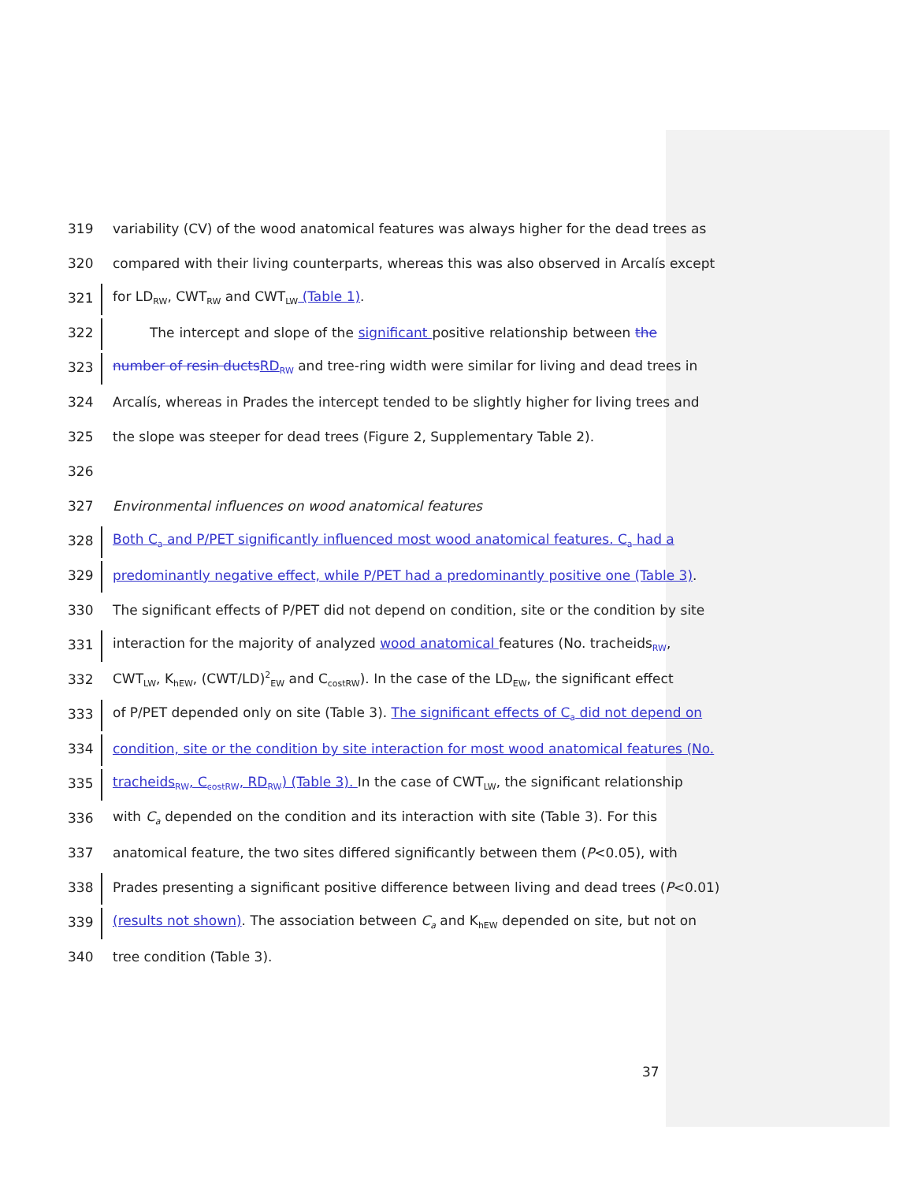319 variability (CV) of the wood anatomical features was always higher for the dead trees as
320 compared with their living counterparts, whereas this was also observed in Arcalís except
321 for LD<sub>RW</sub>, CWT<sub>RW</sub> and CWT<sub>LW</sub> (Table 1).
322 The intercept and slope of the significant positive relationship between the
323 number of resin ducts RD<sub>RW</sub> and tree-ring width were similar for living and dead trees in
324 Arcalís, whereas in Prades the intercept tended to be slightly higher for living trees and
325 the slope was steeper for dead trees (Figure 2, Supplementary Table 2).
326
327 Environmental influences on wood anatomical features
328 Both C<sub>a</sub> and P/PET significantly influenced most wood anatomical features. C<sub>a</sub> had a
329 predominantly negative effect, while P/PET had a predominantly positive one (Table 3).
330 The significant effects of P/PET did not depend on condition, site or the condition by site
331 interaction for the majority of analyzed wood anatomical features (No. tracheids<sub>RW</sub>,
332 CWT<sub>LW</sub>, K<sub>hEW</sub>, (CWT/LD)<sup>2</sup><sub>EW</sub> and C<sub>costRW</sub>). In the case of the LD<sub>EW</sub>, the significant effect
333 of P/PET depended only on site (Table 3). The significant effects of C<sub>a</sub> did not depend on
334 condition, site or the condition by site interaction for most wood anatomical features (No.
335 tracheids<sub>RW</sub>, C<sub>costRW</sub>, RD<sub>RW</sub>) (Table 3). In the case of CWT<sub>LW</sub>, the significant relationship
336 with C<sub>a</sub> depended on the condition and its interaction with site (Table 3). For this
337 anatomical feature, the two sites differed significantly between them (P<0.05), with
338 Prades presenting a significant positive difference between living and dead trees (P<0.01)
339 (results not shown). The association between C<sub>a</sub> and K<sub>hEW</sub> depended on site, but not on
340 tree condition (Table 3).
37